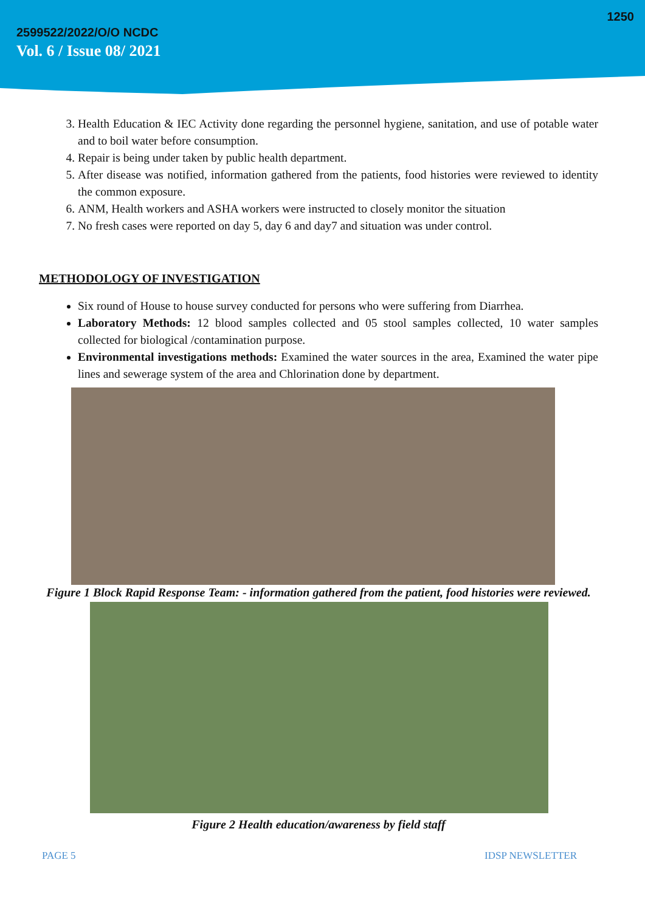1250
2599522/2022/O/O NCDC
Vol. 6 / Issue 08/ 2021
3. Health Education & IEC Activity done regarding the personnel hygiene, sanitation, and use of potable water and to boil water before consumption.
4. Repair is being under taken by public health department.
5. After disease was notified, information gathered from the patients, food histories were reviewed to identity the common exposure.
6. ANM, Health workers and ASHA workers were instructed to closely monitor the situation
7. No fresh cases were reported on day 5, day 6 and day7 and situation was under control.
METHODOLOGY OF INVESTIGATION
Six round of House to house survey conducted for persons who were suffering from Diarrhea.
Laboratory Methods: 12 blood samples collected and 05 stool samples collected, 10 water samples collected for biological /contamination purpose.
Environmental investigations methods: Examined the water sources in the area, Examined the water pipe lines and sewerage system of the area and Chlorination done by department.
Figure 1 Block Rapid Response Team: - information gathered from the patient, food histories were reviewed.
Figure 2 Health education/awareness by field staff
PAGE 5 IDSP NEWSLETTER